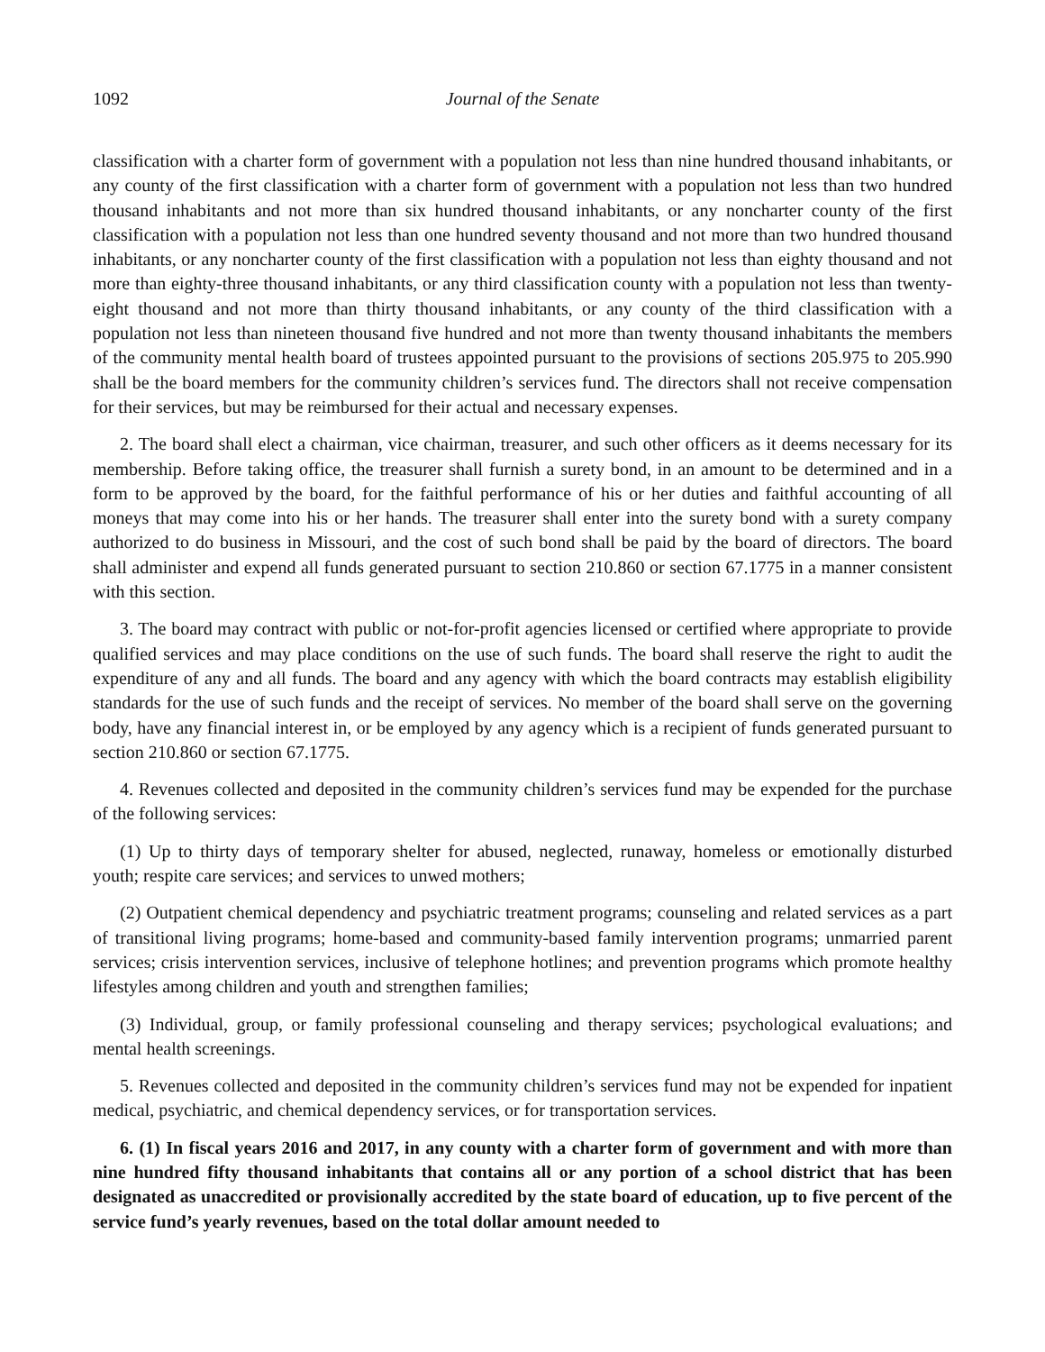1092 Journal of the Senate
classification with a charter form of government with a population not less than nine hundred thousand inhabitants, or any county of the first classification with a charter form of government with a population not less than two hundred thousand inhabitants and not more than six hundred thousand inhabitants, or any noncharter county of the first classification with a population not less than one hundred seventy thousand and not more than two hundred thousand inhabitants, or any noncharter county of the first classification with a population not less than eighty thousand and not more than eighty-three thousand inhabitants, or any third classification county with a population not less than twenty-eight thousand and not more than thirty thousand inhabitants, or any county of the third classification with a population not less than nineteen thousand five hundred and not more than twenty thousand inhabitants the members of the community mental health board of trustees appointed pursuant to the provisions of sections 205.975 to 205.990 shall be the board members for the community children’s services fund. The directors shall not receive compensation for their services, but may be reimbursed for their actual and necessary expenses.
2. The board shall elect a chairman, vice chairman, treasurer, and such other officers as it deems necessary for its membership. Before taking office, the treasurer shall furnish a surety bond, in an amount to be determined and in a form to be approved by the board, for the faithful performance of his or her duties and faithful accounting of all moneys that may come into his or her hands. The treasurer shall enter into the surety bond with a surety company authorized to do business in Missouri, and the cost of such bond shall be paid by the board of directors. The board shall administer and expend all funds generated pursuant to section 210.860 or section 67.1775 in a manner consistent with this section.
3. The board may contract with public or not-for-profit agencies licensed or certified where appropriate to provide qualified services and may place conditions on the use of such funds. The board shall reserve the right to audit the expenditure of any and all funds. The board and any agency with which the board contracts may establish eligibility standards for the use of such funds and the receipt of services. No member of the board shall serve on the governing body, have any financial interest in, or be employed by any agency which is a recipient of funds generated pursuant to section 210.860 or section 67.1775.
4. Revenues collected and deposited in the community children’s services fund may be expended for the purchase of the following services:
(1) Up to thirty days of temporary shelter for abused, neglected, runaway, homeless or emotionally disturbed youth; respite care services; and services to unwed mothers;
(2) Outpatient chemical dependency and psychiatric treatment programs; counseling and related services as a part of transitional living programs; home-based and community-based family intervention programs; unmarried parent services; crisis intervention services, inclusive of telephone hotlines; and prevention programs which promote healthy lifestyles among children and youth and strengthen families;
(3) Individual, group, or family professional counseling and therapy services; psychological evaluations; and mental health screenings.
5. Revenues collected and deposited in the community children’s services fund may not be expended for inpatient medical, psychiatric, and chemical dependency services, or for transportation services.
6. (1) In fiscal years 2016 and 2017, in any county with a charter form of government and with more than nine hundred fifty thousand inhabitants that contains all or any portion of a school district that has been designated as unaccredited or provisionally accredited by the state board of education, up to five percent of the service fund’s yearly revenues, based on the total dollar amount needed to